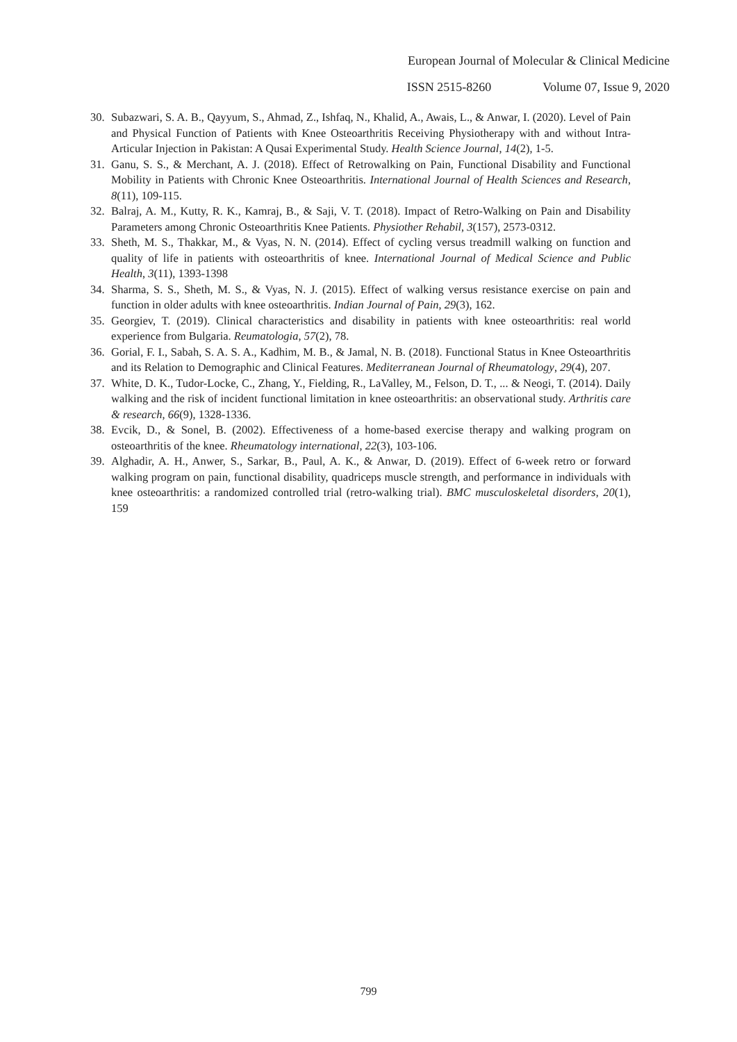European Journal of Molecular & Clinical Medicine
ISSN 2515-8260 Volume 07, Issue 9, 2020
30. Subazwari, S. A. B., Qayyum, S., Ahmad, Z., Ishfaq, N., Khalid, A., Awais, L., & Anwar, I. (2020). Level of Pain and Physical Function of Patients with Knee Osteoarthritis Receiving Physiotherapy with and without Intra-Articular Injection in Pakistan: A Qusai Experimental Study. Health Science Journal, 14(2), 1-5.
31. Ganu, S. S., & Merchant, A. J. (2018). Effect of Retrowalking on Pain, Functional Disability and Functional Mobility in Patients with Chronic Knee Osteoarthritis. International Journal of Health Sciences and Research, 8(11), 109-115.
32. Balraj, A. M., Kutty, R. K., Kamraj, B., & Saji, V. T. (2018). Impact of Retro-Walking on Pain and Disability Parameters among Chronic Osteoarthritis Knee Patients. Physiother Rehabil, 3(157), 2573-0312.
33. Sheth, M. S., Thakkar, M., & Vyas, N. N. (2014). Effect of cycling versus treadmill walking on function and quality of life in patients with osteoarthritis of knee. International Journal of Medical Science and Public Health, 3(11), 1393-1398
34. Sharma, S. S., Sheth, M. S., & Vyas, N. J. (2015). Effect of walking versus resistance exercise on pain and function in older adults with knee osteoarthritis. Indian Journal of Pain, 29(3), 162.
35. Georgiev, T. (2019). Clinical characteristics and disability in patients with knee osteoarthritis: real world experience from Bulgaria. Reumatologia, 57(2), 78.
36. Gorial, F. I., Sabah, S. A. S. A., Kadhim, M. B., & Jamal, N. B. (2018). Functional Status in Knee Osteoarthritis and its Relation to Demographic and Clinical Features. Mediterranean Journal of Rheumatology, 29(4), 207.
37. White, D. K., Tudor-Locke, C., Zhang, Y., Fielding, R., LaValley, M., Felson, D. T., ... & Neogi, T. (2014). Daily walking and the risk of incident functional limitation in knee osteoarthritis: an observational study. Arthritis care & research, 66(9), 1328-1336.
38. Evcik, D., & Sonel, B. (2002). Effectiveness of a home-based exercise therapy and walking program on osteoarthritis of the knee. Rheumatology international, 22(3), 103-106.
39. Alghadir, A. H., Anwer, S., Sarkar, B., Paul, A. K., & Anwar, D. (2019). Effect of 6-week retro or forward walking program on pain, functional disability, quadriceps muscle strength, and performance in individuals with knee osteoarthritis: a randomized controlled trial (retro-walking trial). BMC musculoskeletal disorders, 20(1), 159
799